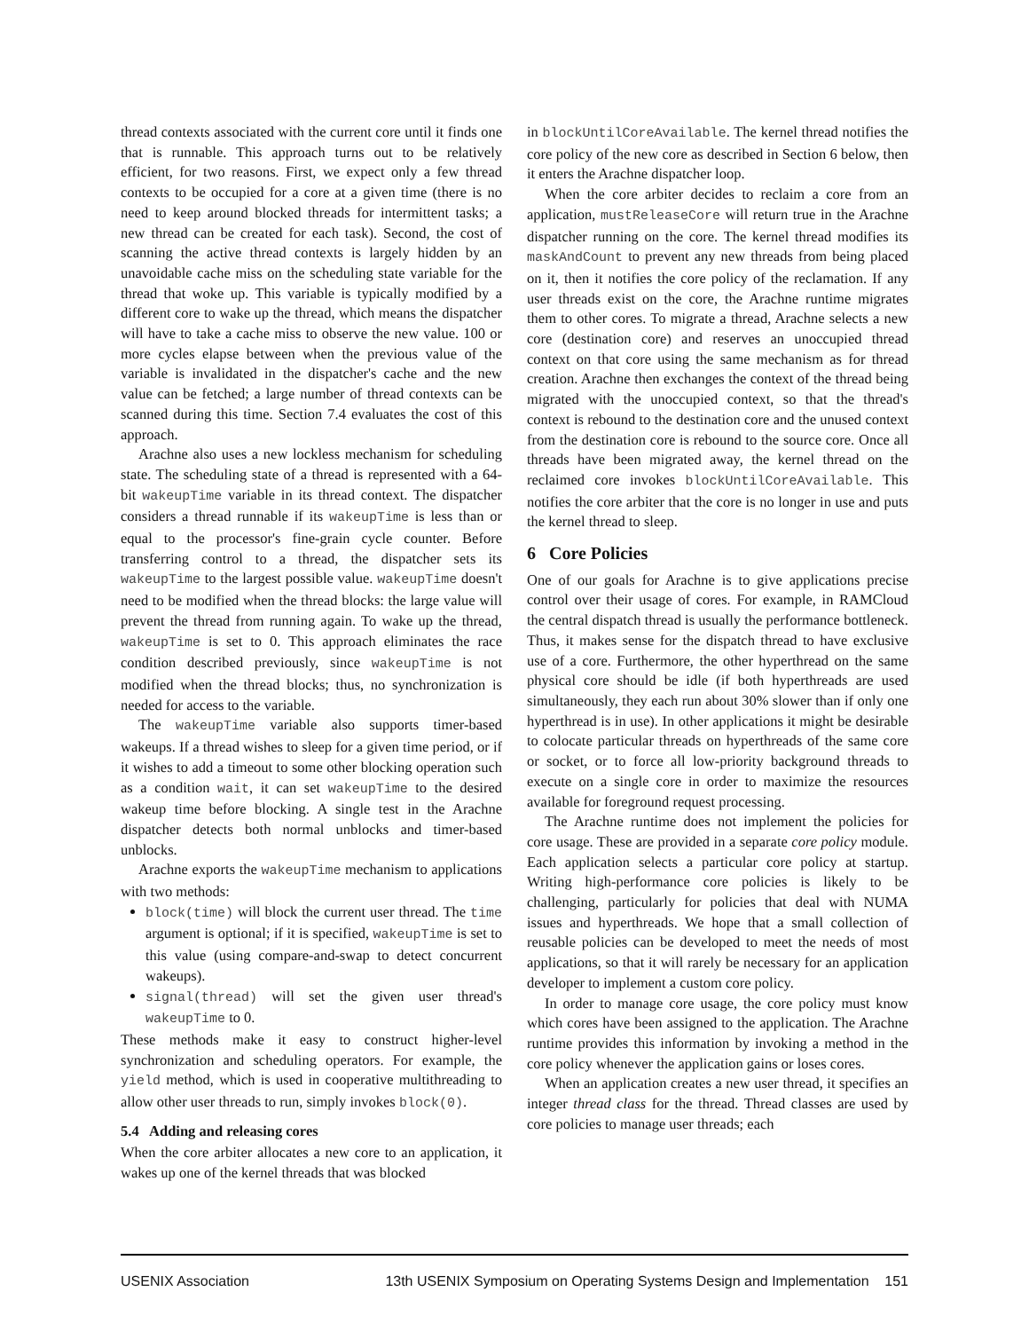thread contexts associated with the current core until it finds one that is runnable. This approach turns out to be relatively efficient, for two reasons. First, we expect only a few thread contexts to be occupied for a core at a given time (there is no need to keep around blocked threads for intermittent tasks; a new thread can be created for each task). Second, the cost of scanning the active thread contexts is largely hidden by an unavoidable cache miss on the scheduling state variable for the thread that woke up. This variable is typically modified by a different core to wake up the thread, which means the dispatcher will have to take a cache miss to observe the new value. 100 or more cycles elapse between when the previous value of the variable is invalidated in the dispatcher's cache and the new value can be fetched; a large number of thread contexts can be scanned during this time. Section 7.4 evaluates the cost of this approach.
Arachne also uses a new lockless mechanism for scheduling state. The scheduling state of a thread is represented with a 64-bit wakeupTime variable in its thread context. The dispatcher considers a thread runnable if its wakeupTime is less than or equal to the processor's fine-grain cycle counter. Before transferring control to a thread, the dispatcher sets its wakeupTime to the largest possible value. wakeupTime doesn't need to be modified when the thread blocks: the large value will prevent the thread from running again. To wake up the thread, wakeupTime is set to 0. This approach eliminates the race condition described previously, since wakeupTime is not modified when the thread blocks; thus, no synchronization is needed for access to the variable.
The wakeupTime variable also supports timer-based wakeups. If a thread wishes to sleep for a given time period, or if it wishes to add a timeout to some other blocking operation such as a condition wait, it can set wakeupTime to the desired wakeup time before blocking. A single test in the Arachne dispatcher detects both normal unblocks and timer-based unblocks.
Arachne exports the wakeupTime mechanism to applications with two methods:
block(time) will block the current user thread. The time argument is optional; if it is specified, wakeupTime is set to this value (using compare-and-swap to detect concurrent wakeups).
signal(thread) will set the given user thread's wakeupTime to 0.
These methods make it easy to construct higher-level synchronization and scheduling operators. For example, the yield method, which is used in cooperative multithreading to allow other user threads to run, simply invokes block(0).
5.4 Adding and releasing cores
When the core arbiter allocates a new core to an application, it wakes up one of the kernel threads that was blocked
in blockUntilCoreAvailable. The kernel thread notifies the core policy of the new core as described in Section 6 below, then it enters the Arachne dispatcher loop.
When the core arbiter decides to reclaim a core from an application, mustReleaseCore will return true in the Arachne dispatcher running on the core. The kernel thread modifies its maskAndCount to prevent any new threads from being placed on it, then it notifies the core policy of the reclamation. If any user threads exist on the core, the Arachne runtime migrates them to other cores. To migrate a thread, Arachne selects a new core (destination core) and reserves an unoccupied thread context on that core using the same mechanism as for thread creation. Arachne then exchanges the context of the thread being migrated with the unoccupied context, so that the thread's context is rebound to the destination core and the unused context from the destination core is rebound to the source core. Once all threads have been migrated away, the kernel thread on the reclaimed core invokes blockUntilCoreAvailable. This notifies the core arbiter that the core is no longer in use and puts the kernel thread to sleep.
6 Core Policies
One of our goals for Arachne is to give applications precise control over their usage of cores. For example, in RAMCloud the central dispatch thread is usually the performance bottleneck. Thus, it makes sense for the dispatch thread to have exclusive use of a core. Furthermore, the other hyperthread on the same physical core should be idle (if both hyperthreads are used simultaneously, they each run about 30% slower than if only one hyperthread is in use). In other applications it might be desirable to colocate particular threads on hyperthreads of the same core or socket, or to force all low-priority background threads to execute on a single core in order to maximize the resources available for foreground request processing.
The Arachne runtime does not implement the policies for core usage. These are provided in a separate core policy module. Each application selects a particular core policy at startup. Writing high-performance core policies is likely to be challenging, particularly for policies that deal with NUMA issues and hyperthreads. We hope that a small collection of reusable policies can be developed to meet the needs of most applications, so that it will rarely be necessary for an application developer to implement a custom core policy.
In order to manage core usage, the core policy must know which cores have been assigned to the application. The Arachne runtime provides this information by invoking a method in the core policy whenever the application gains or loses cores.
When an application creates a new user thread, it specifies an integer thread class for the thread. Thread classes are used by core policies to manage user threads; each
USENIX Association 13th USENIX Symposium on Operating Systems Design and Implementation 151